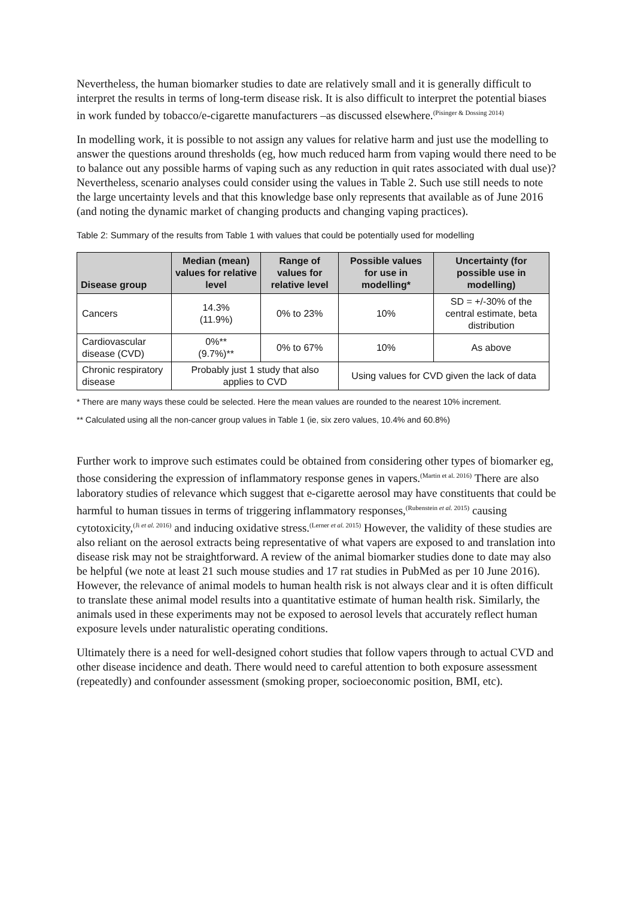Nevertheless, the human biomarker studies to date are relatively small and it is generally difficult to interpret the results in terms of long-term disease risk. It is also difficult to interpret the potential biases in work funded by tobacco/e-cigarette manufacturers –as discussed elsewhere.<sup>(Pisinger & Dossing 2014)</sup>
In modelling work, it is possible to not assign any values for relative harm and just use the modelling to answer the questions around thresholds (eg, how much reduced harm from vaping would there need to be to balance out any possible harms of vaping such as any reduction in quit rates associated with dual use)? Nevertheless, scenario analyses could consider using the values in Table 2. Such use still needs to note the large uncertainty levels and that this knowledge base only represents that available as of June 2016 (and noting the dynamic market of changing products and changing vaping practices).
Table 2: Summary of the results from Table 1 with values that could be potentially used for modelling
| Disease group | Median (mean) values for relative level | Range of values for relative level | Possible values for use in modelling* | Uncertainty (for possible use in modelling) |
| --- | --- | --- | --- | --- |
| Cancers | 14.3% (11.9%) | 0% to 23% | 10% | SD = +/-30% of the central estimate, beta distribution |
| Cardiovascular disease (CVD) | 0%** (9.7%)** | 0% to 67% | 10% | As above |
| Chronic respiratory disease | Probably just 1 study that also applies to CVD | | Using values for CVD given the lack of data | |
* There are many ways these could be selected. Here the mean values are rounded to the nearest 10% increment.
** Calculated using all the non-cancer group values in Table 1 (ie, six zero values, 10.4% and 60.8%)
Further work to improve such estimates could be obtained from considering other types of biomarker eg, those considering the expression of inflammatory response genes in vapers.<sup>(Martin et al. 2016)</sup> There are also laboratory studies of relevance which suggest that e-cigarette aerosol may have constituents that could be harmful to human tissues in terms of triggering inflammatory responses,<sup>(Rubenstein et al. 2015)</sup> causing cytotoxicity,<sup>(Ji et al. 2016)</sup> and inducing oxidative stress.<sup>(Lerner et al. 2015)</sup> However, the validity of these studies are also reliant on the aerosol extracts being representative of what vapers are exposed to and translation into disease risk may not be straightforward. A review of the animal biomarker studies done to date may also be helpful (we note at least 21 such mouse studies and 17 rat studies in PubMed as per 10 June 2016). However, the relevance of animal models to human health risk is not always clear and it is often difficult to translate these animal model results into a quantitative estimate of human health risk. Similarly, the animals used in these experiments may not be exposed to aerosol levels that accurately reflect human exposure levels under naturalistic operating conditions.
Ultimately there is a need for well-designed cohort studies that follow vapers through to actual CVD and other disease incidence and death. There would need to careful attention to both exposure assessment (repeatedly) and confounder assessment (smoking proper, socioeconomic position, BMI, etc).